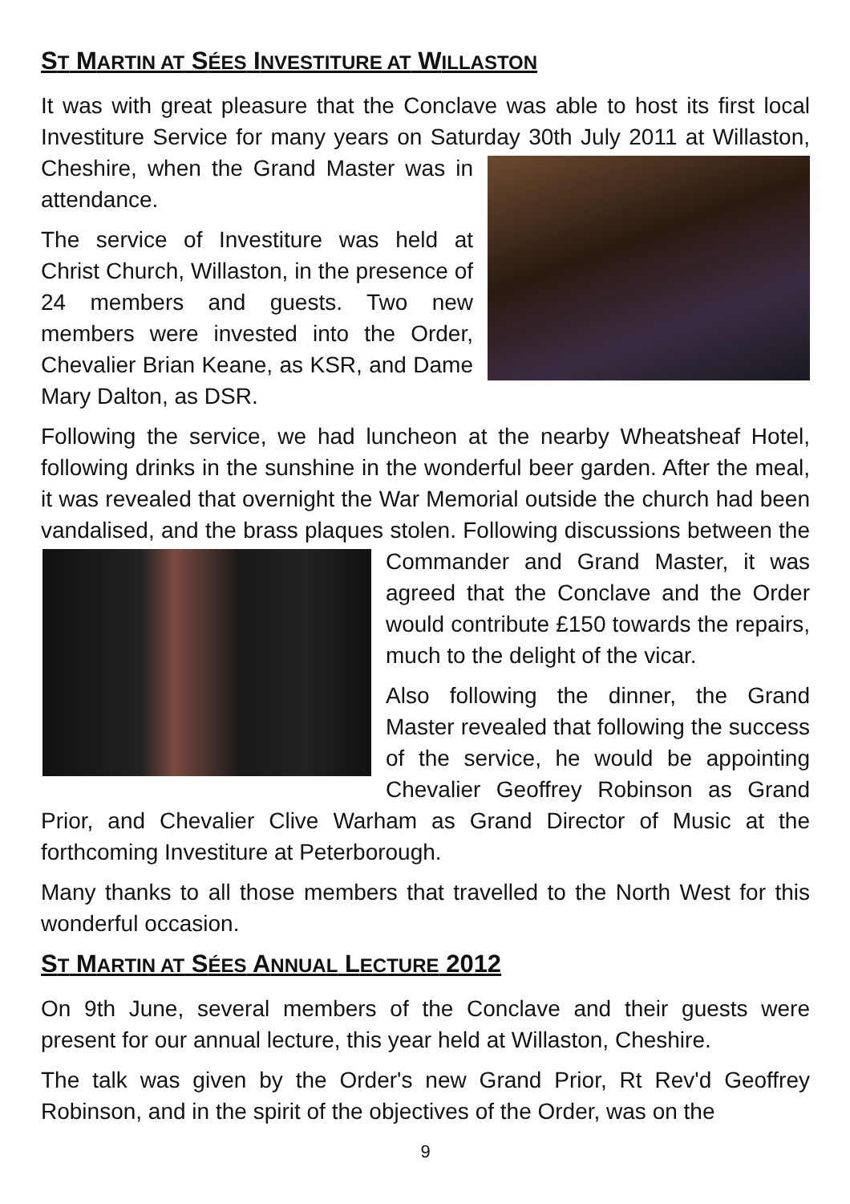ST MARTIN AT SÉES INVESTITURE AT WILLASTON
It was with great pleasure that the Conclave was able to host its first local Investiture Service for many years on Saturday 30th July 2011 at Willaston, Cheshire, when the Grand Master was in attendance.
The service of Investiture was held at Christ Church, Willaston, in the presence of 24 members and guests. Two new members were invested into the Order, Chevalier Brian Keane, as KSR, and Dame Mary Dalton, as DSR.
Following the service, we had luncheon at the nearby Wheatsheaf Hotel, following drinks in the sunshine in the wonderful beer garden. After the meal, it was revealed that overnight the War Memorial outside the church had been vandalised, and the brass plaques stolen. Following discussions between the Commander and Grand Master, it was agreed that the Conclave and the Order would contribute £150 towards the repairs, much to the delight of the vicar.
Also following the dinner, the Grand Master revealed that following the success of the service, he would be appointing Chevalier Geoffrey Robinson as Grand Prior, and Chevalier Clive Warham as Grand Director of Music at the forthcoming Investiture at Peterborough.
Many thanks to all those members that travelled to the North West for this wonderful occasion.
ST MARTIN AT SÉES ANNUAL LECTURE 2012
On 9th June, several members of the Conclave and their guests were present for our annual lecture, this year held at Willaston, Cheshire.
The talk was given by the Order's new Grand Prior, Rt Rev'd Geoffrey Robinson, and in the spirit of the objectives of the Order, was on the
9